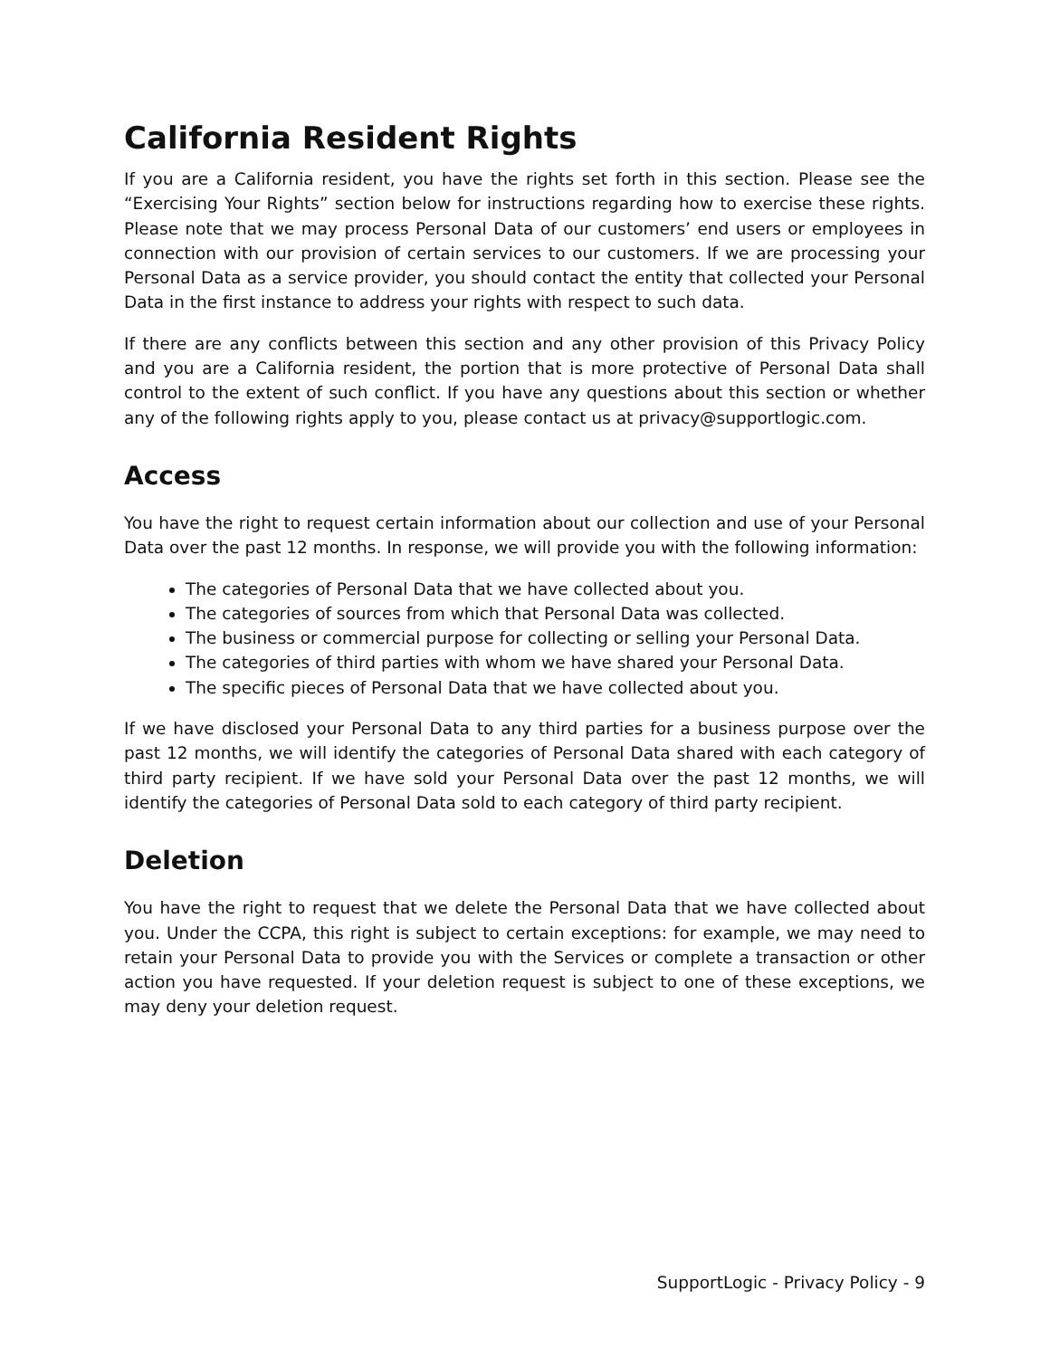California Resident Rights
If you are a California resident, you have the rights set forth in this section. Please see the “Exercising Your Rights” section below for instructions regarding how to exercise these rights. Please note that we may process Personal Data of our customers’ end users or employees in connection with our provision of certain services to our customers. If we are processing your Personal Data as a service provider, you should contact the entity that collected your Personal Data in the first instance to address your rights with respect to such data.
If there are any conflicts between this section and any other provision of this Privacy Policy and you are a California resident, the portion that is more protective of Personal Data shall control to the extent of such conflict. If you have any questions about this section or whether any of the following rights apply to you, please contact us at privacy@supportlogic.com.
Access
You have the right to request certain information about our collection and use of your Personal Data over the past 12 months. In response, we will provide you with the following information:
The categories of Personal Data that we have collected about you.
The categories of sources from which that Personal Data was collected.
The business or commercial purpose for collecting or selling your Personal Data.
The categories of third parties with whom we have shared your Personal Data.
The specific pieces of Personal Data that we have collected about you.
If we have disclosed your Personal Data to any third parties for a business purpose over the past 12 months, we will identify the categories of Personal Data shared with each category of third party recipient. If we have sold your Personal Data over the past 12 months, we will identify the categories of Personal Data sold to each category of third party recipient.
Deletion
You have the right to request that we delete the Personal Data that we have collected about you. Under the CCPA, this right is subject to certain exceptions: for example, we may need to retain your Personal Data to provide you with the Services or complete a transaction or other action you have requested. If your deletion request is subject to one of these exceptions, we may deny your deletion request.
SupportLogic - Privacy Policy - 9